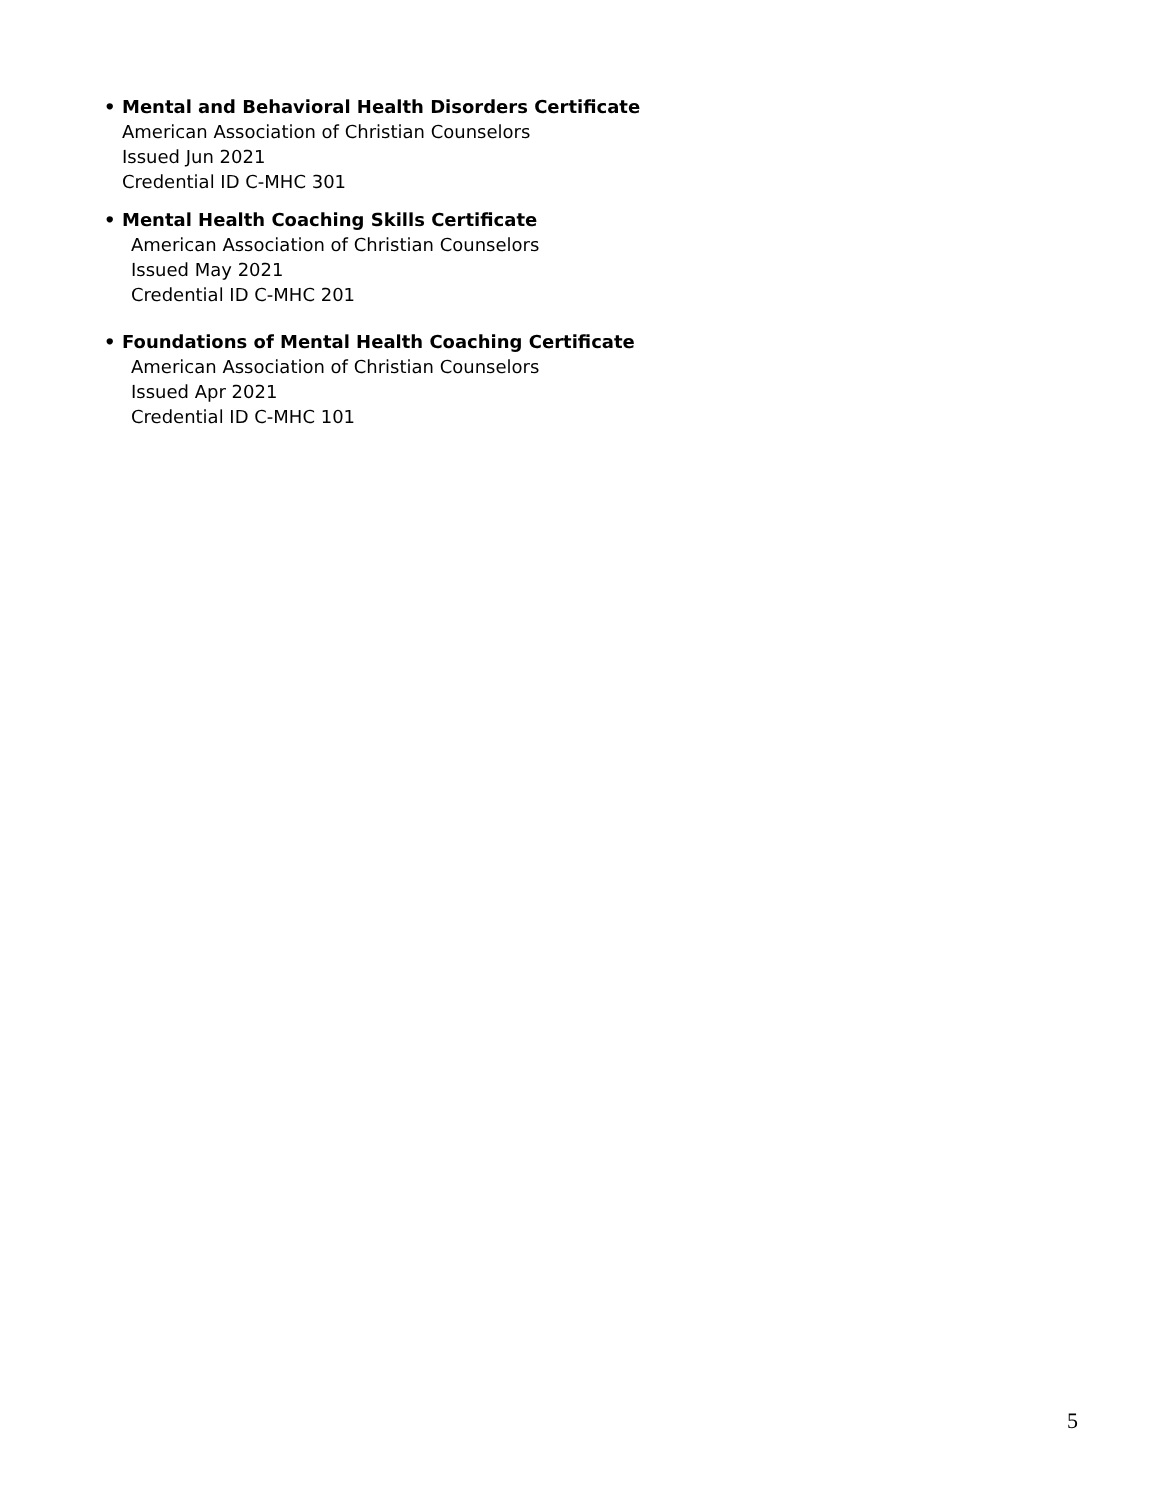• Mental and Behavioral Health Disorders Certificate
American Association of Christian Counselors
Issued Jun 2021
Credential ID C-MHC 301
• Mental Health Coaching Skills Certificate
American Association of Christian Counselors
Issued May 2021
Credential ID C-MHC 201
• Foundations of Mental Health Coaching Certificate
American Association of Christian Counselors
Issued Apr 2021
Credential ID C-MHC 101
5